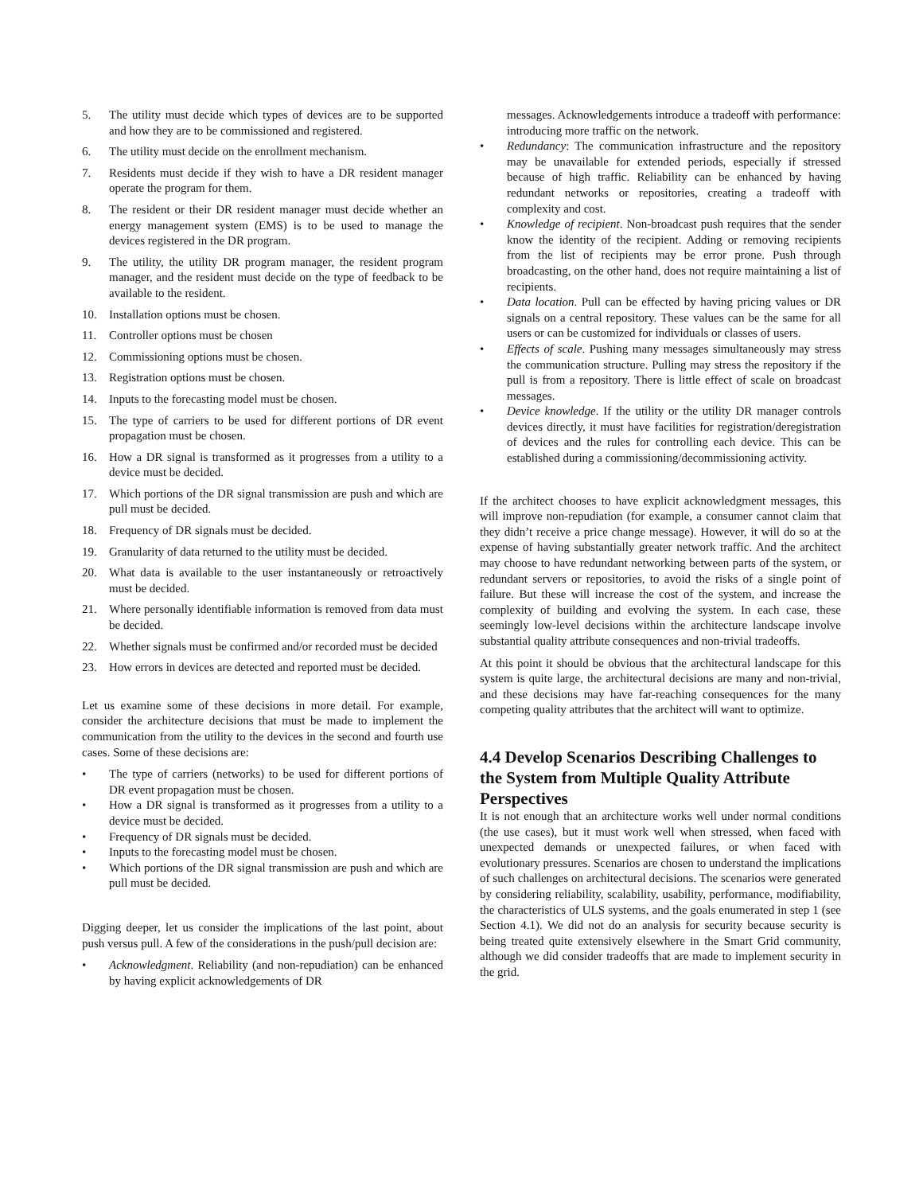5. The utility must decide which types of devices are to be supported and how they are to be commissioned and registered.
6. The utility must decide on the enrollment mechanism.
7. Residents must decide if they wish to have a DR resident manager operate the program for them.
8. The resident or their DR resident manager must decide whether an energy management system (EMS) is to be used to manage the devices registered in the DR program.
9. The utility, the utility DR program manager, the resident program manager, and the resident must decide on the type of feedback to be available to the resident.
10. Installation options must be chosen.
11. Controller options must be chosen
12. Commissioning options must be chosen.
13. Registration options must be chosen.
14. Inputs to the forecasting model must be chosen.
15. The type of carriers to be used for different portions of DR event propagation must be chosen.
16. How a DR signal is transformed as it progresses from a utility to a device must be decided.
17. Which portions of the DR signal transmission are push and which are pull must be decided.
18. Frequency of DR signals must be decided.
19. Granularity of data returned to the utility must be decided.
20. What data is available to the user instantaneously or retroactively must be decided.
21. Where personally identifiable information is removed from data must be decided.
22. Whether signals must be confirmed and/or recorded must be decided
23. How errors in devices are detected and reported must be decided.
Let us examine some of these decisions in more detail. For example, consider the architecture decisions that must be made to implement the communication from the utility to the devices in the second and fourth use cases. Some of these decisions are:
• The type of carriers (networks) to be used for different portions of DR event propagation must be chosen.
• How a DR signal is transformed as it progresses from a utility to a device must be decided.
• Frequency of DR signals must be decided.
• Inputs to the forecasting model must be chosen.
• Which portions of the DR signal transmission are push and which are pull must be decided.
Digging deeper, let us consider the implications of the last point, about push versus pull. A few of the considerations in the push/pull decision are:
• Acknowledgment. Reliability (and non-repudiation) can be enhanced by having explicit acknowledgements of DR
messages. Acknowledgements introduce a tradeoff with performance: introducing more traffic on the network.
• Redundancy: The communication infrastructure and the repository may be unavailable for extended periods, especially if stressed because of high traffic. Reliability can be enhanced by having redundant networks or repositories, creating a tradeoff with complexity and cost.
• Knowledge of recipient. Non-broadcast push requires that the sender know the identity of the recipient. Adding or removing recipients from the list of recipients may be error prone. Push through broadcasting, on the other hand, does not require maintaining a list of recipients.
• Data location. Pull can be effected by having pricing values or DR signals on a central repository. These values can be the same for all users or can be customized for individuals or classes of users.
• Effects of scale. Pushing many messages simultaneously may stress the communication structure. Pulling may stress the repository if the pull is from a repository. There is little effect of scale on broadcast messages.
• Device knowledge. If the utility or the utility DR manager controls devices directly, it must have facilities for registration/deregistration of devices and the rules for controlling each device. This can be established during a commissioning/decommissioning activity.
If the architect chooses to have explicit acknowledgment messages, this will improve non-repudiation (for example, a consumer cannot claim that they didn’t receive a price change message). However, it will do so at the expense of having substantially greater network traffic. And the architect may choose to have redundant networking between parts of the system, or redundant servers or repositories, to avoid the risks of a single point of failure. But these will increase the cost of the system, and increase the complexity of building and evolving the system. In each case, these seemingly low-level decisions within the architecture landscape involve substantial quality attribute consequences and non-trivial tradeoffs.
At this point it should be obvious that the architectural landscape for this system is quite large, the architectural decisions are many and non-trivial, and these decisions may have far-reaching consequences for the many competing quality attributes that the architect will want to optimize.
4.4 Develop Scenarios Describing Challenges to the System from Multiple Quality Attribute Perspectives
It is not enough that an architecture works well under normal conditions (the use cases), but it must work well when stressed, when faced with unexpected demands or unexpected failures, or when faced with evolutionary pressures. Scenarios are chosen to understand the implications of such challenges on architectural decisions. The scenarios were generated by considering reliability, scalability, usability, performance, modifiability, the characteristics of ULS systems, and the goals enumerated in step 1 (see Section 4.1). We did not do an analysis for security because security is being treated quite extensively elsewhere in the Smart Grid community, although we did consider tradeoffs that are made to implement security in the grid.